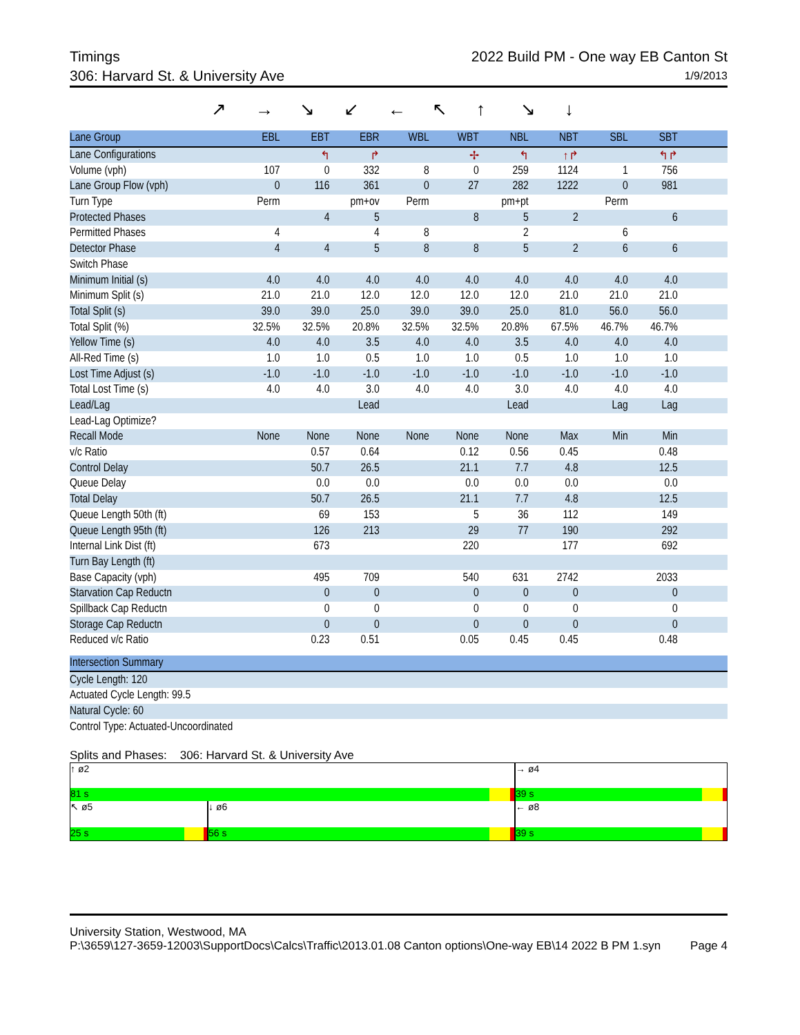Timings 2022 Build PM - One way EB Canton St
306: Harvard St. & University Ave 1/9/2013
↗ → ↘ ↙ ← ↖ ↑ ↘ ↓
| Lane Group | EBL | EBT | EBR | WBL | WBT | NBL | NBT | SBL | SBT | |
| --- | --- | --- | --- | --- | --- | --- | --- | --- | --- | --- |
| Lane Configurations | | ↰ | ↱ | | ✢ | ↰ | ↑↱ | | ↰↱ | |
| Volume (vph) | 107 | 0 | 332 | 8 | 0 | 259 | 1124 | 1 | 756 | |
| Lane Group Flow (vph) | 0 | 116 | 361 | 0 | 27 | 282 | 1222 | 0 | 981 | |
| Turn Type | Perm | | pm+ov | Perm | | pm+pt | | Perm | | |
| Protected Phases | | 4 | 5 | | 8 | 5 | 2 | | 6 | |
| Permitted Phases | 4 | | 4 | 8 | | 2 | | 6 | | |
| Detector Phase | 4 | 4 | 5 | 8 | 8 | 5 | 2 | 6 | 6 | |
| Switch Phase | | | | | | | | | | |
| Minimum Initial (s) | 4.0 | 4.0 | 4.0 | 4.0 | 4.0 | 4.0 | 4.0 | 4.0 | 4.0 | |
| Minimum Split (s) | 21.0 | 21.0 | 12.0 | 12.0 | 12.0 | 12.0 | 21.0 | 21.0 | 21.0 | |
| Total Split (s) | 39.0 | 39.0 | 25.0 | 39.0 | 39.0 | 25.0 | 81.0 | 56.0 | 56.0 | |
| Total Split (%) | 32.5% | 32.5% | 20.8% | 32.5% | 32.5% | 20.8% | 67.5% | 46.7% | 46.7% | |
| Yellow Time (s) | 4.0 | 4.0 | 3.5 | 4.0 | 4.0 | 3.5 | 4.0 | 4.0 | 4.0 | |
| All-Red Time (s) | 1.0 | 1.0 | 0.5 | 1.0 | 1.0 | 0.5 | 1.0 | 1.0 | 1.0 | |
| Lost Time Adjust (s) | -1.0 | -1.0 | -1.0 | -1.0 | -1.0 | -1.0 | -1.0 | -1.0 | -1.0 | |
| Total Lost Time (s) | 4.0 | 4.0 | 3.0 | 4.0 | 4.0 | 3.0 | 4.0 | 4.0 | 4.0 | |
| Lead/Lag | | | Lead | | | Lead | | Lag | Lag | |
| Lead-Lag Optimize? | | | | | | | | | | |
| Recall Mode | None | None | None | None | None | None | Max | Min | Min | |
| v/c Ratio | | 0.57 | 0.64 | | 0.12 | 0.56 | 0.45 | | 0.48 | |
| Control Delay | | 50.7 | 26.5 | | 21.1 | 7.7 | 4.8 | | 12.5 | |
| Queue Delay | | 0.0 | 0.0 | | 0.0 | 0.0 | 0.0 | | 0.0 | |
| Total Delay | | 50.7 | 26.5 | | 21.1 | 7.7 | 4.8 | | 12.5 | |
| Queue Length 50th (ft) | | 69 | 153 | | 5 | 36 | 112 | | 149 | |
| Queue Length 95th (ft) | | 126 | 213 | | 29 | 77 | 190 | | 292 | |
| Internal Link Dist (ft) | | 673 | | | 220 | | 177 | | 692 | |
| Turn Bay Length (ft) | | | | | | | | | | |
| Base Capacity (vph) | | 495 | 709 | | 540 | 631 | 2742 | | 2033 | |
| Starvation Cap Reductn | | 0 | 0 | | 0 | 0 | 0 | | 0 | |
| Spillback Cap Reductn | | 0 | 0 | | 0 | 0 | 0 | | 0 | |
| Storage Cap Reductn | | 0 | 0 | | 0 | 0 | 0 | | 0 | |
| Reduced v/c Ratio | | 0.23 | 0.51 | | 0.05 | 0.45 | 0.45 | | 0.48 | |
| Intersection Summary |
| --- |
| Cycle Length: 120 |
| Actuated Cycle Length: 99.5 |
| Natural Cycle: 60 |
| Control Type: Actuated-Uncoordinated |
Splits and Phases: 306: Harvard St. & University Ave
↑ ø2
81 s
→ ø4
39 s
↖ ø5
25 s
↓ ø6
56 s
← ø8
39 s
University Station, Westwood, MA
P:\3659\127-3659-12003\SupportDocs\Calcs\Traffic\2013.01.08 Canton options\One-way EB\14 2022 B PM 1.syn Page 4